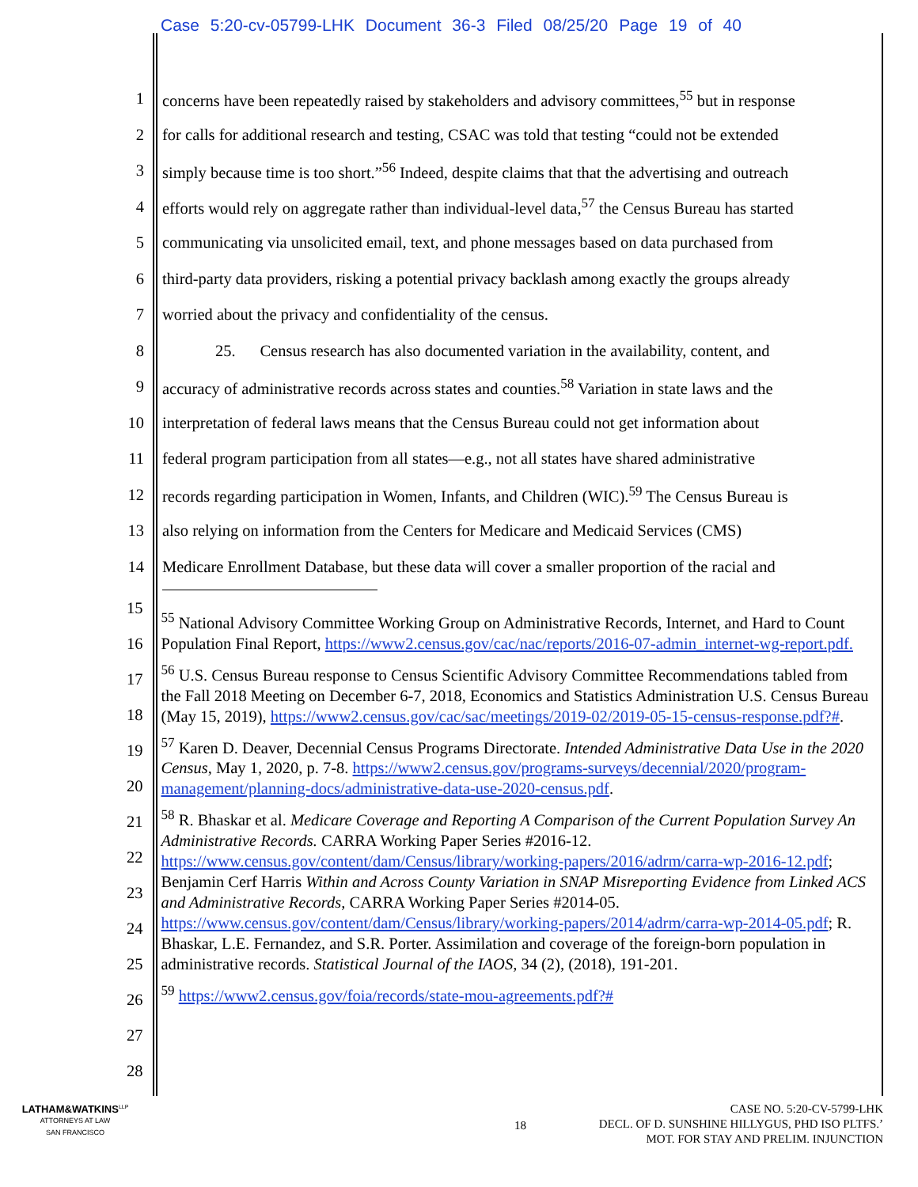Case 5:20-cv-05799-LHK Document 36-3 Filed 08/25/20 Page 19 of 40
1 concerns have been repeatedly raised by stakeholders and advisory committees,<sup>55</sup> but in response
2 for calls for additional research and testing, CSAC was told that testing “could not be extended
3 simply because time is too short.”<sup>56</sup> Indeed, despite claims that that the advertising and outreach
4 efforts would rely on aggregate rather than individual-level data,<sup>57</sup> the Census Bureau has started
5 communicating via unsolicited email, text, and phone messages based on data purchased from
6 third-party data providers, risking a potential privacy backlash among exactly the groups already
7 worried about the privacy and confidentiality of the census.
8 25. Census research has also documented variation in the availability, content, and
9 accuracy of administrative records across states and counties.<sup>58</sup> Variation in state laws and the
10 interpretation of federal laws means that the Census Bureau could not get information about
11 federal program participation from all states—e.g., not all states have shared administrative
12 records regarding participation in Women, Infants, and Children (WIC).<sup>59</sup> The Census Bureau is
13 also relying on information from the Centers for Medicare and Medicaid Services (CMS)
14 Medicare Enrollment Database, but these data will cover a smaller proportion of the racial and
15
16
17
18
19
20
21
22
23
24
25
26
27
28
<sup>55</sup> National Advisory Committee Working Group on Administrative Records, Internet, and Hard to Count Population Final Report, https://www2.census.gov/cac/nac/reports/2016-07-admin_internet-wg-report.pdf.
<sup>56</sup> U.S. Census Bureau response to Census Scientific Advisory Committee Recommendations tabled from the Fall 2018 Meeting on December 6-7, 2018, Economics and Statistics Administration U.S. Census Bureau (May 15, 2019), https://www2.census.gov/cac/sac/meetings/2019-02/2019-05-15-census-response.pdf?#.
<sup>57</sup> Karen D. Deaver, Decennial Census Programs Directorate. Intended Administrative Data Use in the 2020 Census, May 1, 2020, p. 7-8. https://www2.census.gov/programs-surveys/decennial/2020/program-management/planning-docs/administrative-data-use-2020-census.pdf.
<sup>58</sup> R. Bhaskar et al. Medicare Coverage and Reporting A Comparison of the Current Population Survey An Administrative Records. CARRA Working Paper Series #2016-12. https://www.census.gov/content/dam/Census/library/working-papers/2016/adrm/carra-wp-2016-12.pdf; Benjamin Cerf Harris Within and Across County Variation in SNAP Misreporting Evidence from Linked ACS and Administrative Records, CARRA Working Paper Series #2014-05. https://www.census.gov/content/dam/Census/library/working-papers/2014/adrm/carra-wp-2014-05.pdf; R. Bhaskar, L.E. Fernandez, and S.R. Porter. Assimilation and coverage of the foreign-born population in administrative records. Statistical Journal of the IAOS, 34 (2), (2018), 191-201.
<sup>59</sup> https://www2.census.gov/foia/records/state-mou-agreements.pdf?#
LATHAM&WATKINS<sup>LLP</sup>
ATTORNEYS AT LAW
SAN FRANCISCO
18
CASE NO. 5:20-CV-5799-LHK
DECL. OF D. SUNSHINE HILLYGUS, PHD ISO PLTFS.’
MOT. FOR STAY AND PRELIM. INJUNCTION